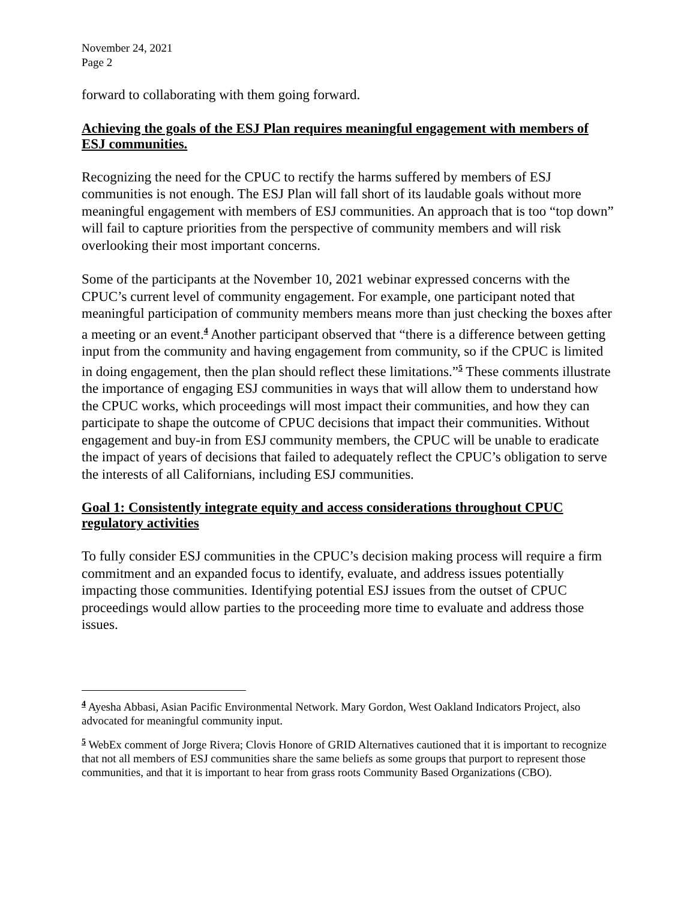November 24, 2021
Page 2
forward to collaborating with them going forward.
Achieving the goals of the ESJ Plan requires meaningful engagement with members of ESJ communities.
Recognizing the need for the CPUC to rectify the harms suffered by members of ESJ communities is not enough. The ESJ Plan will fall short of its laudable goals without more meaningful engagement with members of ESJ communities. An approach that is too “top down” will fail to capture priorities from the perspective of community members and will risk overlooking their most important concerns.
Some of the participants at the November 10, 2021 webinar expressed concerns with the CPUC’s current level of community engagement. For example, one participant noted that meaningful participation of community members means more than just checking the boxes after a meeting or an event.<sup>4</sup> Another participant observed that “there is a difference between getting input from the community and having engagement from community, so if the CPUC is limited in doing engagement, then the plan should reflect these limitations.”<sup>5</sup> These comments illustrate the importance of engaging ESJ communities in ways that will allow them to understand how the CPUC works, which proceedings will most impact their communities, and how they can participate to shape the outcome of CPUC decisions that impact their communities. Without engagement and buy-in from ESJ community members, the CPUC will be unable to eradicate the impact of years of decisions that failed to adequately reflect the CPUC’s obligation to serve the interests of all Californians, including ESJ communities.
Goal 1: Consistently integrate equity and access considerations throughout CPUC regulatory activities
To fully consider ESJ communities in the CPUC’s decision making process will require a firm commitment and an expanded focus to identify, evaluate, and address issues potentially impacting those communities. Identifying potential ESJ issues from the outset of CPUC proceedings would allow parties to the proceeding more time to evaluate and address those issues.
<sup>4</sup> Ayesha Abbasi, Asian Pacific Environmental Network. Mary Gordon, West Oakland Indicators Project, also advocated for meaningful community input.
<sup>5</sup> WebEx comment of Jorge Rivera; Clovis Honore of GRID Alternatives cautioned that it is important to recognize that not all members of ESJ communities share the same beliefs as some groups that purport to represent those communities, and that it is important to hear from grass roots Community Based Organizations (CBO).